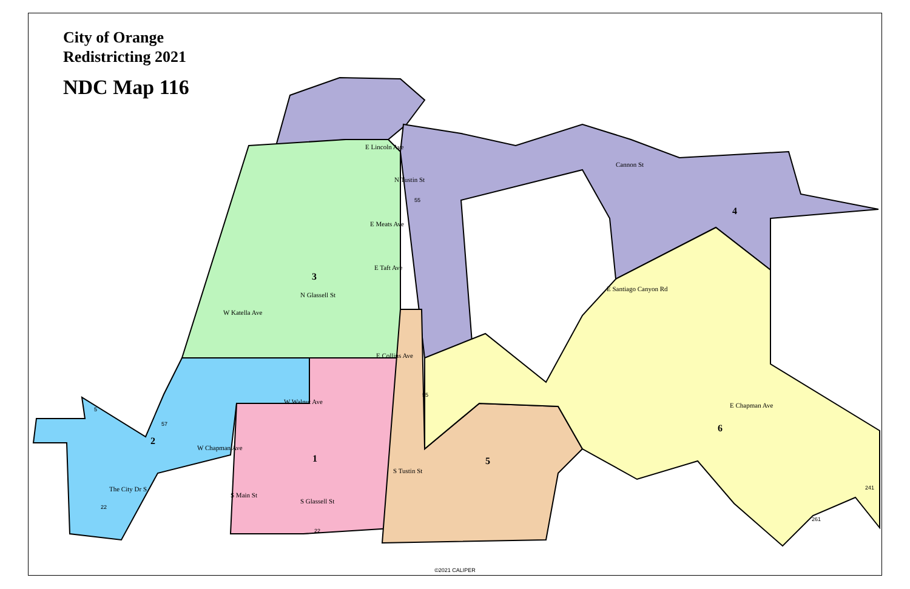City of Orange
Redistricting 2021
NDC Map 116
3
4
2
1 5
6
E Lincoln Ave
E Meats Ave
E Taft Ave
W Katella Ave
E Collins Ave
W Walnut Ave
W Chapman Ave
E Chapman Ave
E Santiago Canyon Rd
Cannon St
N Tustin St
N Glassell St
S Glassell St
S Tustin St
S Main St
The City Dr S
5
55
55
57
22
22
241
261
©2021 CALIPER